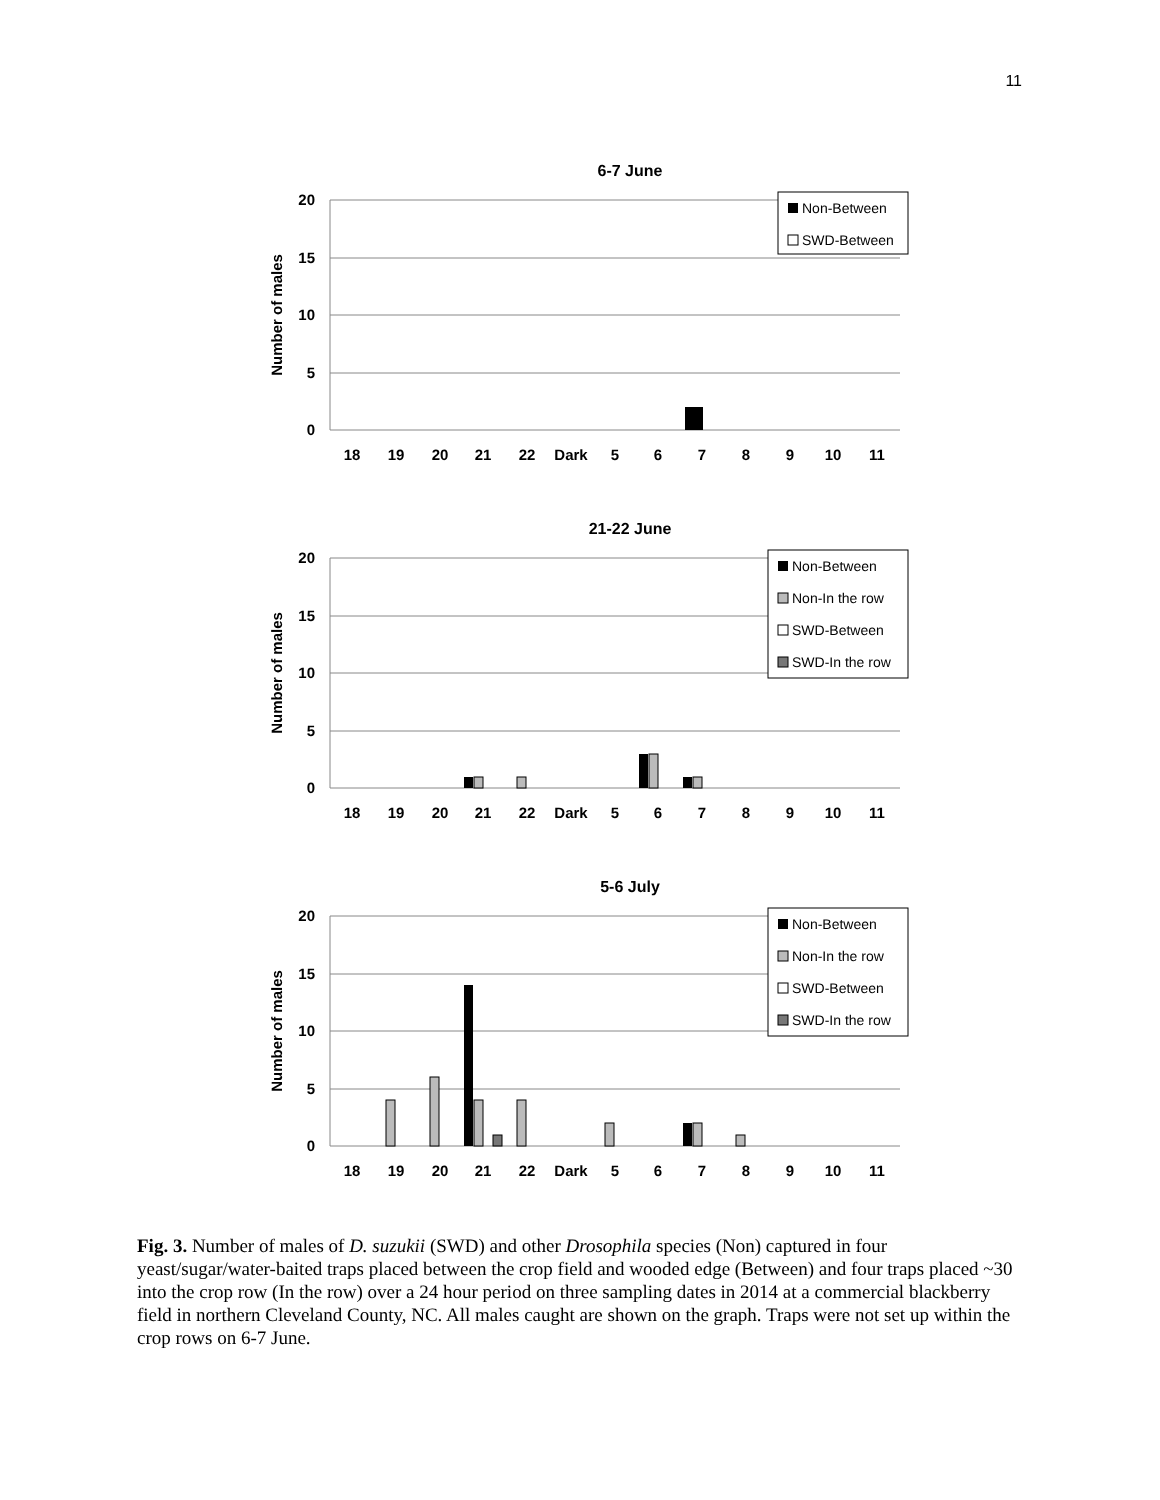11
6-7 June
20
15
10
5
0
Number of males
18
19
20
21
22
Dark
5
6
7
8
9
10
11
Non-Between
SWD-Between
21-22 June
20
15
10
5
0
Number of males
18
19
20
21
22
Dark
5
6
7
8
9
10
11
Non-Between
Non-In the row
SWD-Between
SWD-In the row
5-6 July
20
15
10
5
0
Number of males
18
19
20
21
22
Dark
5
6
7
8
9
10
11
Non-Between
Non-In the row
SWD-Between
SWD-In the row
Fig. 3. Number of males of D. suzukii (SWD) and other Drosophila species (Non) captured in four yeast/sugar/water-baited traps placed between the crop field and wooded edge (Between) and four traps placed ~30 into the crop row (In the row) over a 24 hour period on three sampling dates in 2014 at a commercial blackberry field in northern Cleveland County, NC. All males caught are shown on the graph. Traps were not set up within the crop rows on 6-7 June.